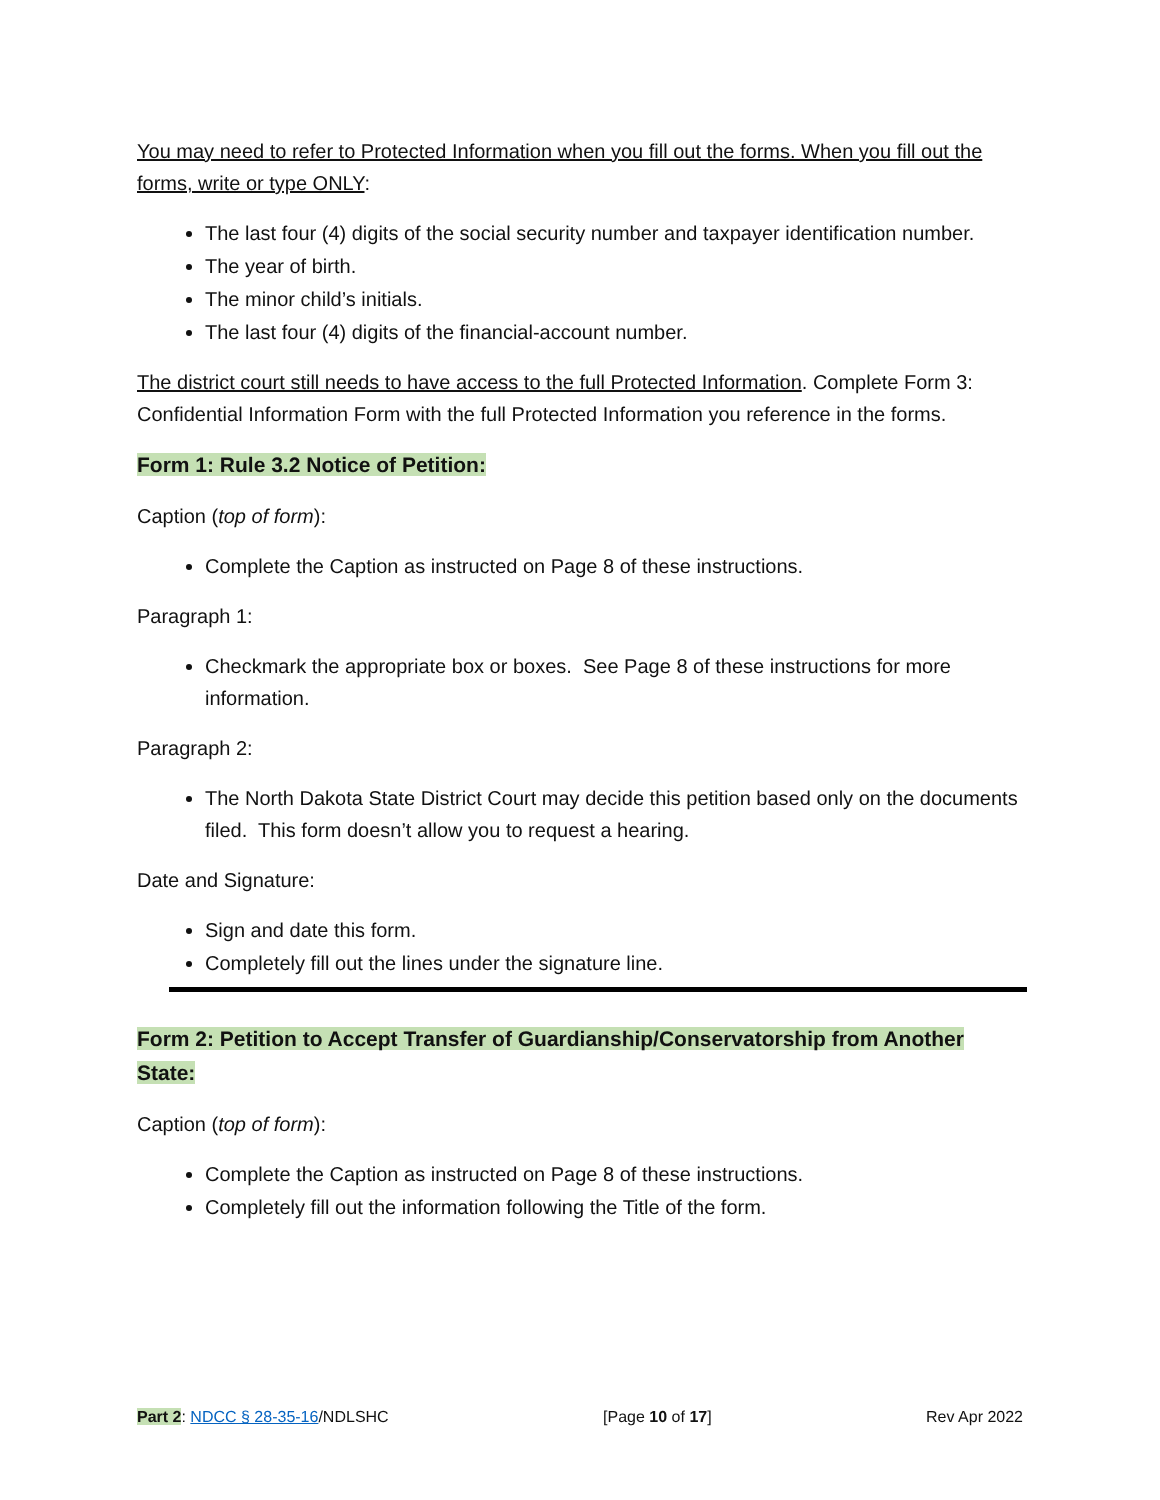You may need to refer to Protected Information when you fill out the forms. When you fill out the forms, write or type ONLY:
The last four (4) digits of the social security number and taxpayer identification number.
The year of birth.
The minor child’s initials.
The last four (4) digits of the financial-account number.
The district court still needs to have access to the full Protected Information. Complete Form 3: Confidential Information Form with the full Protected Information you reference in the forms.
Form 1: Rule 3.2 Notice of Petition:
Caption (top of form):
Complete the Caption as instructed on Page 8 of these instructions.
Paragraph 1:
Checkmark the appropriate box or boxes. See Page 8 of these instructions for more information.
Paragraph 2:
The North Dakota State District Court may decide this petition based only on the documents filed. This form doesn’t allow you to request a hearing.
Date and Signature:
Sign and date this form.
Completely fill out the lines under the signature line.
Form 2: Petition to Accept Transfer of Guardianship/Conservatorship from Another State:
Caption (top of form):
Complete the Caption as instructed on Page 8 of these instructions.
Completely fill out the information following the Title of the form.
Part 2: NDCC § 28-35-16/NDLSHC [Page 10 of 17] Rev Apr 2022